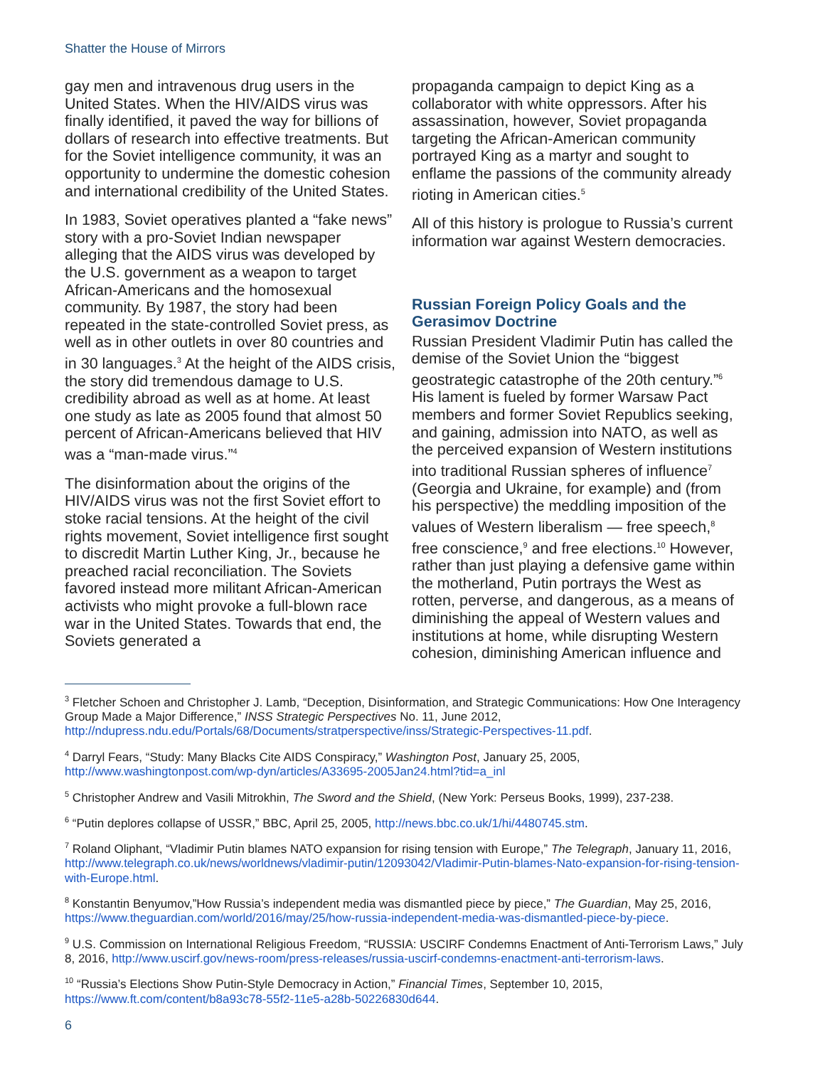Shatter the House of Mirrors
gay men and intravenous drug users in the United States. When the HIV/AIDS virus was finally identified, it paved the way for billions of dollars of research into effective treatments. But for the Soviet intelligence community, it was an opportunity to undermine the domestic cohesion and international credibility of the United States.
In 1983, Soviet operatives planted a “fake news” story with a pro-Soviet Indian newspaper alleging that the AIDS virus was developed by the U.S. government as a weapon to target African-Americans and the homosexual community. By 1987, the story had been repeated in the state-controlled Soviet press, as well as in other outlets in over 80 countries and in 30 languages.<sup>3</sup> At the height of the AIDS crisis, the story did tremendous damage to U.S. credibility abroad as well as at home. At least one study as late as 2005 found that almost 50 percent of African-Americans believed that HIV was a “man-made virus.”<sup>4</sup>
The disinformation about the origins of the HIV/AIDS virus was not the first Soviet effort to stoke racial tensions. At the height of the civil rights movement, Soviet intelligence first sought to discredit Martin Luther King, Jr., because he preached racial reconciliation. The Soviets favored instead more militant African-American activists who might provoke a full-blown race war in the United States. Towards that end, the Soviets generated a
propaganda campaign to depict King as a collaborator with white oppressors. After his assassination, however, Soviet propaganda targeting the African-American community portrayed King as a martyr and sought to enflame the passions of the community already rioting in American cities.<sup>5</sup>
All of this history is prologue to Russia’s current information war against Western democracies.
Russian Foreign Policy Goals and the Gerasimov Doctrine
Russian President Vladimir Putin has called the demise of the Soviet Union the “biggest geostrategic catastrophe of the 20th century.”<sup>6</sup> His lament is fueled by former Warsaw Pact members and former Soviet Republics seeking, and gaining, admission into NATO, as well as the perceived expansion of Western institutions into traditional Russian spheres of influence<sup>7</sup> (Georgia and Ukraine, for example) and (from his perspective) the meddling imposition of the values of Western liberalism — free speech,<sup>8</sup> free conscience,<sup>9</sup> and free elections.<sup>10</sup> However, rather than just playing a defensive game within the motherland, Putin portrays the West as rotten, perverse, and dangerous, as a means of diminishing the appeal of Western values and institutions at home, while disrupting Western cohesion, diminishing American influence and
<sup>3</sup> Fletcher Schoen and Christopher J. Lamb, “Deception, Disinformation, and Strategic Communications: How One Interagency Group Made a Major Difference,” INSS Strategic Perspectives No. 11, June 2012, http://ndupress.ndu.edu/Portals/68/Documents/stratperspective/inss/Strategic-Perspectives-11.pdf.
<sup>4</sup> Darryl Fears, “Study: Many Blacks Cite AIDS Conspiracy,” Washington Post, January 25, 2005, http://www.washingtonpost.com/wp-dyn/articles/A33695-2005Jan24.html?tid=a_inl
<sup>5</sup> Christopher Andrew and Vasili Mitrokhin, The Sword and the Shield, (New York: Perseus Books, 1999), 237-238.
<sup>6</sup> “Putin deplores collapse of USSR,” BBC, April 25, 2005, http://news.bbc.co.uk/1/hi/4480745.stm.
<sup>7</sup> Roland Oliphant, “Vladimir Putin blames NATO expansion for rising tension with Europe,” The Telegraph, January 11, 2016, http://www.telegraph.co.uk/news/worldnews/vladimir-putin/12093042/Vladimir-Putin-blames-Nato-expansion-for-rising-tension-with-Europe.html.
<sup>8</sup> Konstantin Benyumov,”How Russia’s independent media was dismantled piece by piece,” The Guardian, May 25, 2016, https://www.theguardian.com/world/2016/may/25/how-russia-independent-media-was-dismantled-piece-by-piece.
<sup>9</sup> U.S. Commission on International Religious Freedom, “RUSSIA: USCIRF Condemns Enactment of Anti-Terrorism Laws,” July 8, 2016, http://www.uscirf.gov/news-room/press-releases/russia-uscirf-condemns-enactment-anti-terrorism-laws.
<sup>10</sup> “Russia’s Elections Show Putin-Style Democracy in Action,” Financial Times, September 10, 2015, https://www.ft.com/content/b8a93c78-55f2-11e5-a28b-50226830d644.
6